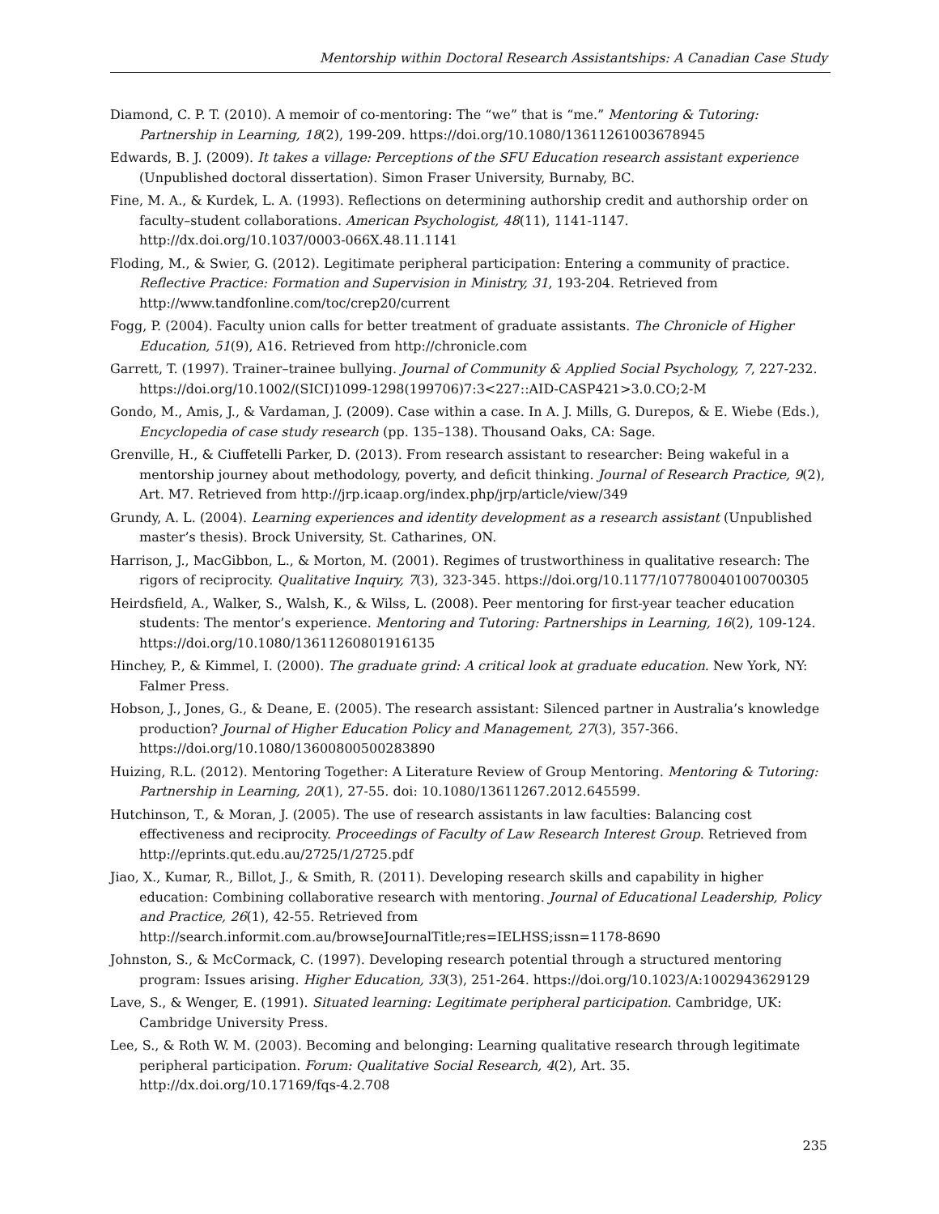Mentorship within Doctoral Research Assistantships: A Canadian Case Study
Diamond, C. P. T. (2010). A memoir of co-mentoring: The “we” that is “me.” Mentoring & Tutoring: Partnership in Learning, 18(2), 199-209. https://doi.org/10.1080/13611261003678945
Edwards, B. J. (2009). It takes a village: Perceptions of the SFU Education research assistant experience (Unpublished doctoral dissertation). Simon Fraser University, Burnaby, BC.
Fine, M. A., & Kurdek, L. A. (1993). Reflections on determining authorship credit and authorship order on faculty–student collaborations. American Psychologist, 48(11), 1141-1147. http://dx.doi.org/10.1037/0003-066X.48.11.1141
Floding, M., & Swier, G. (2012). Legitimate peripheral participation: Entering a community of practice. Reflective Practice: Formation and Supervision in Ministry, 31, 193-204. Retrieved from http://www.tandfonline.com/toc/crep20/current
Fogg, P. (2004). Faculty union calls for better treatment of graduate assistants. The Chronicle of Higher Education, 51(9), A16. Retrieved from http://chronicle.com
Garrett, T. (1997). Trainer–trainee bullying. Journal of Community & Applied Social Psychology, 7, 227-232. https://doi.org/10.1002/(SICI)1099-1298(199706)7:3<227::AID-CASP421>3.0.CO;2-M
Gondo, M., Amis, J., & Vardaman, J. (2009). Case within a case. In A. J. Mills, G. Durepos, & E. Wiebe (Eds.), Encyclopedia of case study research (pp. 135–138). Thousand Oaks, CA: Sage.
Grenville, H., & Ciuffetelli Parker, D. (2013). From research assistant to researcher: Being wakeful in a mentorship journey about methodology, poverty, and deficit thinking. Journal of Research Practice, 9(2), Art. M7. Retrieved from http://jrp.icaap.org/index.php/jrp/article/view/349
Grundy, A. L. (2004). Learning experiences and identity development as a research assistant (Unpublished master’s thesis). Brock University, St. Catharines, ON.
Harrison, J., MacGibbon, L., & Morton, M. (2001). Regimes of trustworthiness in qualitative research: The rigors of reciprocity. Qualitative Inquiry, 7(3), 323-345. https://doi.org/10.1177/107780040100700305
Heirdsfield, A., Walker, S., Walsh, K., & Wilss, L. (2008). Peer mentoring for first-year teacher education students: The mentor’s experience. Mentoring and Tutoring: Partnerships in Learning, 16(2), 109-124. https://doi.org/10.1080/13611260801916135
Hinchey, P., & Kimmel, I. (2000). The graduate grind: A critical look at graduate education. New York, NY: Falmer Press.
Hobson, J., Jones, G., & Deane, E. (2005). The research assistant: Silenced partner in Australia’s knowledge production? Journal of Higher Education Policy and Management, 27(3), 357-366. https://doi.org/10.1080/13600800500283890
Huizing, R.L. (2012). Mentoring Together: A Literature Review of Group Mentoring. Mentoring & Tutoring: Partnership in Learning, 20(1), 27-55. doi: 10.1080/13611267.2012.645599.
Hutchinson, T., & Moran, J. (2005). The use of research assistants in law faculties: Balancing cost effectiveness and reciprocity. Proceedings of Faculty of Law Research Interest Group. Retrieved from http://eprints.qut.edu.au/2725/1/2725.pdf
Jiao, X., Kumar, R., Billot, J., & Smith, R. (2011). Developing research skills and capability in higher education: Combining collaborative research with mentoring. Journal of Educational Leadership, Policy and Practice, 26(1), 42-55. Retrieved from http://search.informit.com.au/browseJournalTitle;res=IELHSS;issn=1178-8690
Johnston, S., & McCormack, C. (1997). Developing research potential through a structured mentoring program: Issues arising. Higher Education, 33(3), 251-264. https://doi.org/10.1023/A:1002943629129
Lave, S., & Wenger, E. (1991). Situated learning: Legitimate peripheral participation. Cambridge, UK: Cambridge University Press.
Lee, S., & Roth W. M. (2003). Becoming and belonging: Learning qualitative research through legitimate peripheral participation. Forum: Qualitative Social Research, 4(2), Art. 35. http://dx.doi.org/10.17169/fqs-4.2.708
235